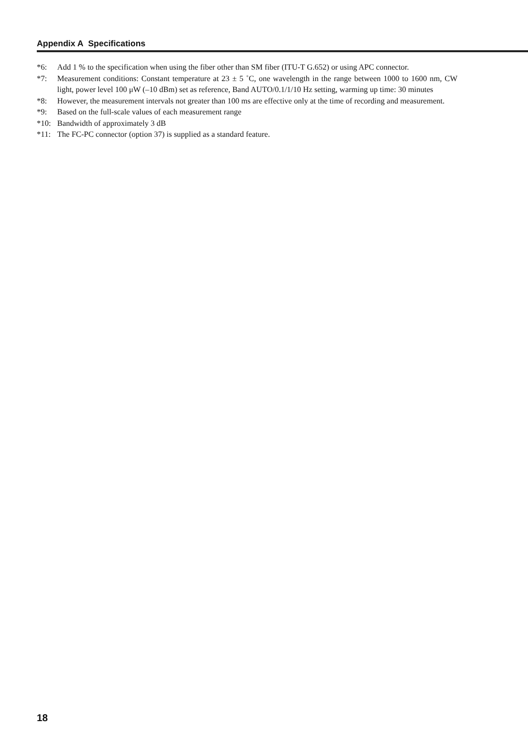Appendix A Specifications
*6: Add 1 % to the specification when using the fiber other than SM fiber (ITU-T G.652) or using APC connector.
*7: Measurement conditions: Constant temperature at 23 ± 5 ˚C, one wavelength in the range between 1000 to 1600 nm, CW light, power level 100 μW (–10 dBm) set as reference, Band AUTO/0.1/1/10 Hz setting, warming up time: 30 minutes
*8: However, the measurement intervals not greater than 100 ms are effective only at the time of recording and measurement.
*9: Based on the full-scale values of each measurement range
*10: Bandwidth of approximately 3 dB
*11: The FC-PC connector (option 37) is supplied as a standard feature.
18